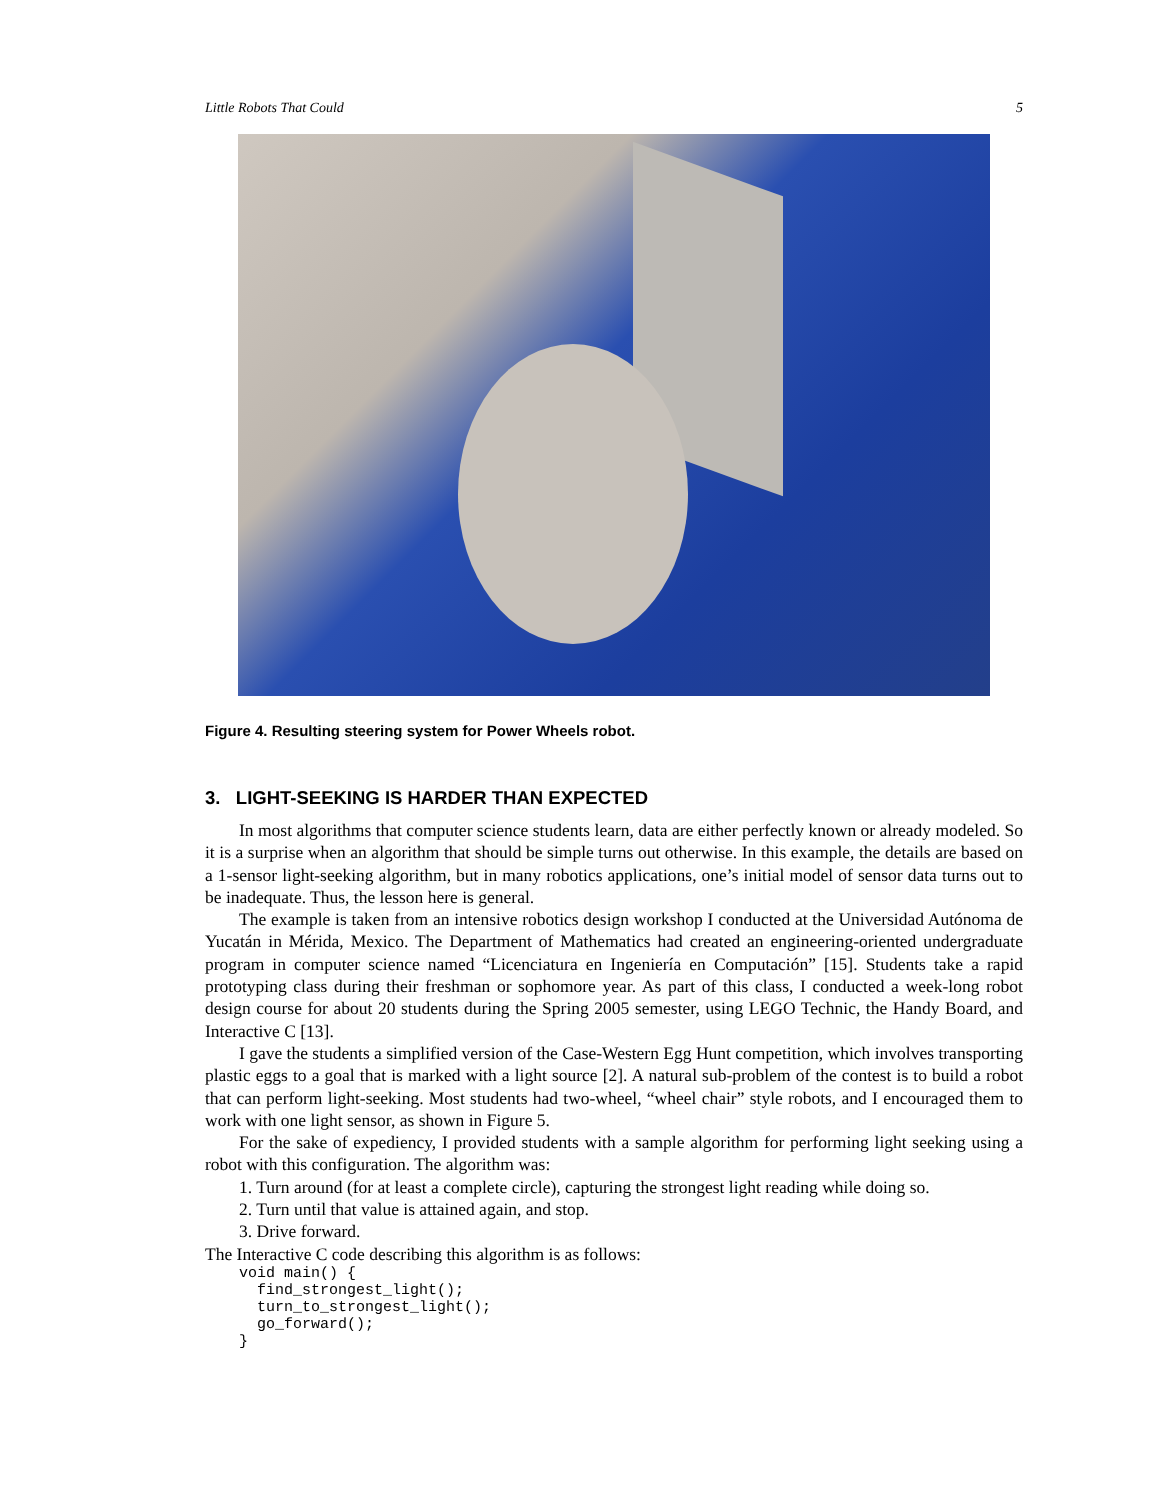Little Robots That Could 5
Figure 4. Resulting steering system for Power Wheels robot.
3. LIGHT-SEEKING IS HARDER THAN EXPECTED
In most algorithms that computer science students learn, data are either perfectly known or already modeled. So it is a surprise when an algorithm that should be simple turns out otherwise. In this example, the details are based on a 1-sensor light-seeking algorithm, but in many robotics applications, one’s initial model of sensor data turns out to be inadequate. Thus, the lesson here is general.
The example is taken from an intensive robotics design workshop I conducted at the Universidad Autónoma de Yucatán in Mérida, Mexico. The Department of Mathematics had created an engineering-oriented undergraduate program in computer science named “Licenciatura en Ingeniería en Computación” [15]. Students take a rapid prototyping class during their freshman or sophomore year. As part of this class, I conducted a week-long robot design course for about 20 students during the Spring 2005 semester, using LEGO Technic, the Handy Board, and Interactive C [13].
I gave the students a simplified version of the Case-Western Egg Hunt competition, which involves transporting plastic eggs to a goal that is marked with a light source [2]. A natural sub-problem of the contest is to build a robot that can perform light-seeking. Most students had two-wheel, “wheel chair” style robots, and I encouraged them to work with one light sensor, as shown in Figure 5.
For the sake of expediency, I provided students with a sample algorithm for performing light seeking using a robot with this configuration. The algorithm was:
1. Turn around (for at least a complete circle), capturing the strongest light reading while doing so.
2. Turn until that value is attained again, and stop.
3. Drive forward.
The Interactive C code describing this algorithm is as follows:
void main() {
  find_strongest_light();
  turn_to_strongest_light();
  go_forward();
}